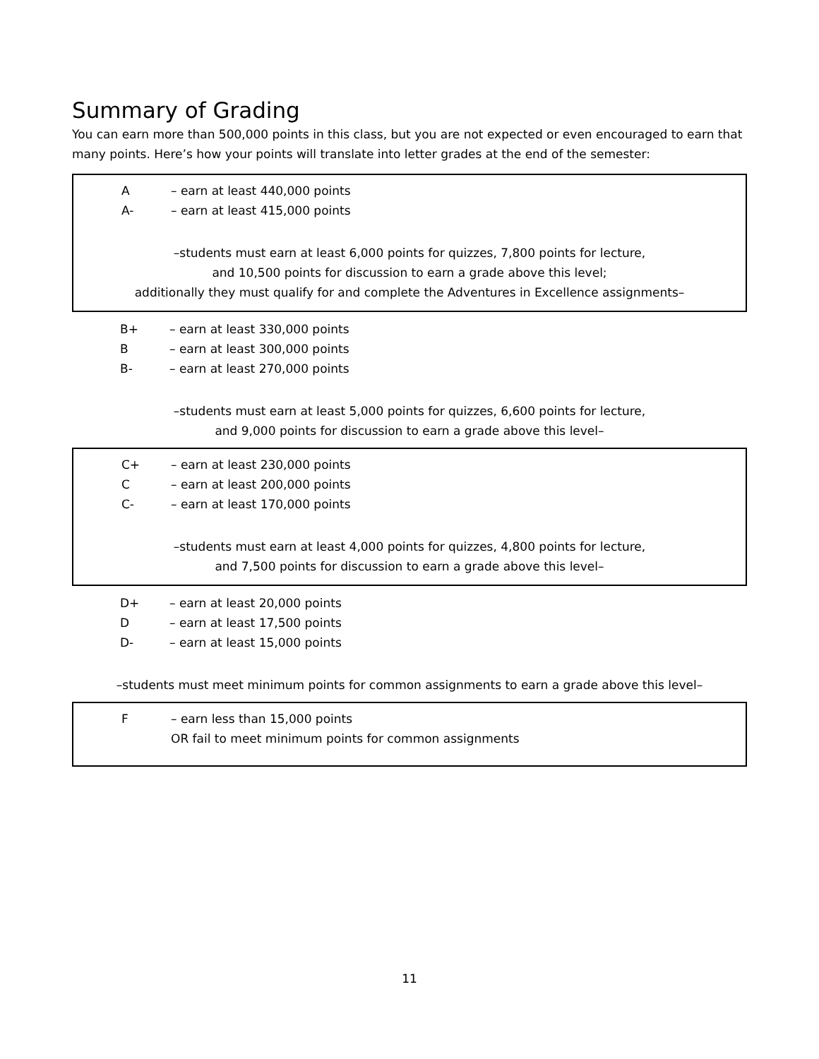Summary of Grading
You can earn more than 500,000 points in this class, but you are not expected or even encouraged to earn that many points. Here’s how your points will translate into letter grades at the end of the semester:
| A | – earn at least 440,000 points |
| A- | – earn at least 415,000 points |
–students must earn at least 6,000 points for quizzes, 7,800 points for lecture,
and 10,500 points for discussion to earn a grade above this level;
additionally they must qualify for and complete the Adventures in Excellence assignments–
| B+ | – earn at least 330,000 points |
| B | – earn at least 300,000 points |
| B- | – earn at least 270,000 points |
–students must earn at least 5,000 points for quizzes, 6,600 points for lecture,
and 9,000 points for discussion to earn a grade above this level–
| C+ | – earn at least 230,000 points |
| C | – earn at least 200,000 points |
| C- | – earn at least 170,000 points |
–students must earn at least 4,000 points for quizzes, 4,800 points for lecture,
and 7,500 points for discussion to earn a grade above this level–
| D+ | – earn at least 20,000 points |
| D | – earn at least 17,500 points |
| D- | – earn at least 15,000 points |
–students must meet minimum points for common assignments to earn a grade above this level–
| F | – earn less than 15,000 points |
| | OR fail to meet minimum points for common assignments |
11